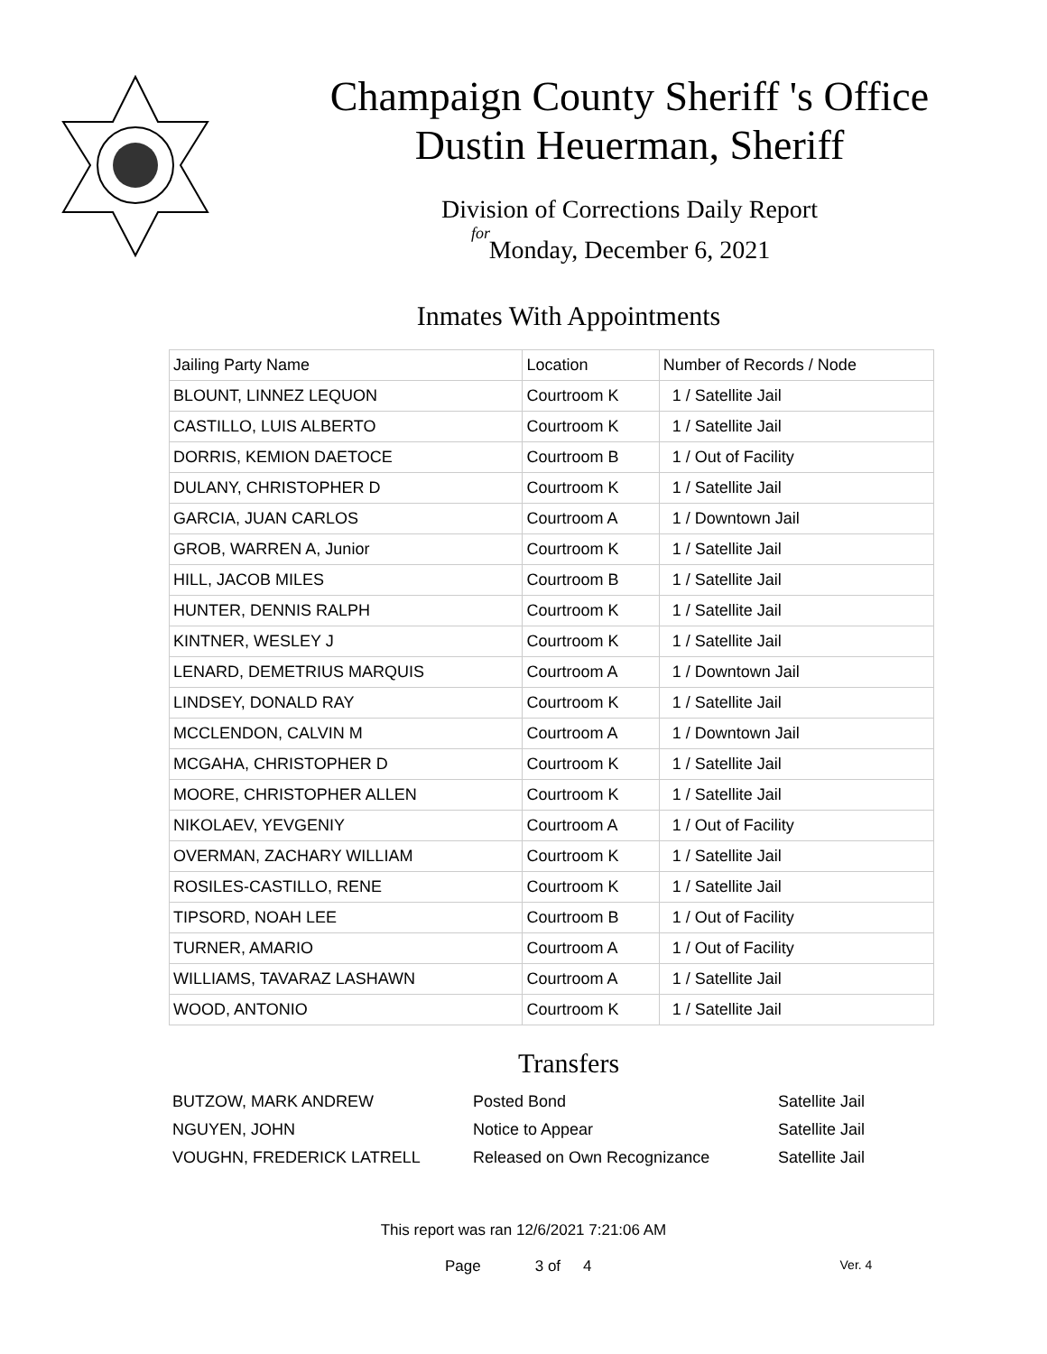Champaign County Sheriff 's Office
Dustin Heuerman, Sheriff
Division of Corrections Daily Report
for
Monday, December 6, 2021
Inmates With Appointments
| Jailing Party Name | Location | Number of Records / Node |
| --- | --- | --- |
| BLOUNT, LINNEZ LEQUON | Courtroom K | 1 / Satellite Jail |
| CASTILLO, LUIS ALBERTO | Courtroom K | 1 / Satellite Jail |
| DORRIS, KEMION DAETOCE | Courtroom B | 1 / Out of Facility |
| DULANY, CHRISTOPHER D | Courtroom K | 1 / Satellite Jail |
| GARCIA, JUAN CARLOS | Courtroom A | 1 / Downtown Jail |
| GROB, WARREN A, Junior | Courtroom K | 1 / Satellite Jail |
| HILL, JACOB MILES | Courtroom B | 1 / Satellite Jail |
| HUNTER, DENNIS RALPH | Courtroom K | 1 / Satellite Jail |
| KINTNER, WESLEY J | Courtroom K | 1 / Satellite Jail |
| LENARD, DEMETRIUS MARQUIS | Courtroom A | 1 / Downtown Jail |
| LINDSEY, DONALD RAY | Courtroom K | 1 / Satellite Jail |
| MCCLENDON, CALVIN M | Courtroom A | 1 / Downtown Jail |
| MCGAHA, CHRISTOPHER D | Courtroom K | 1 / Satellite Jail |
| MOORE, CHRISTOPHER ALLEN | Courtroom K | 1 / Satellite Jail |
| NIKOLAEV, YEVGENIY | Courtroom A | 1 / Out of Facility |
| OVERMAN, ZACHARY WILLIAM | Courtroom K | 1 / Satellite Jail |
| ROSILES-CASTILLO, RENE | Courtroom K | 1 / Satellite Jail |
| TIPSORD, NOAH LEE | Courtroom B | 1 / Out of Facility |
| TURNER, AMARIO | Courtroom A | 1 / Out of Facility |
| WILLIAMS, TAVARAZ LASHAWN | Courtroom A | 1 / Satellite Jail |
| WOOD, ANTONIO | Courtroom K | 1 / Satellite Jail |
Transfers
| BUTZOW, MARK ANDREW | Posted Bond | Satellite Jail |
| NGUYEN, JOHN | Notice to Appear | Satellite Jail |
| VOUGHN, FREDERICK LATRELL | Released on Own Recognizance | Satellite Jail |
This report was ran 12/6/2021 7:21:06 AM
Page 3 of 4 Ver. 4